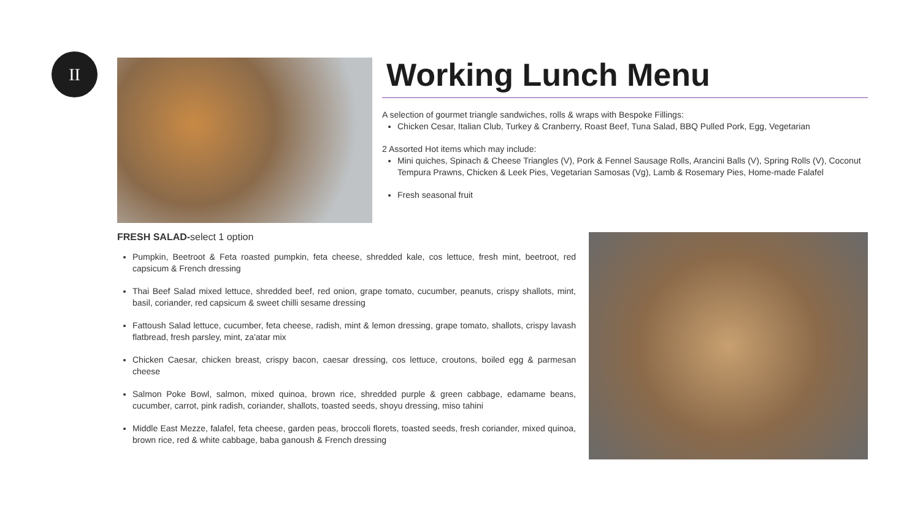II
Working Lunch Menu
A selection of gourmet triangle sandwiches, rolls & wraps with Bespoke Fillings:
Chicken Cesar, Italian Club, Turkey & Cranberry, Roast Beef, Tuna Salad, BBQ Pulled Pork, Egg, Vegetarian
2 Assorted Hot items which may include:
Mini quiches, Spinach & Cheese Triangles (V), Pork & Fennel Sausage Rolls, Arancini Balls (V), Spring Rolls (V), Coconut Tempura Prawns, Chicken & Leek Pies, Vegetarian Samosas (Vg), Lamb & Rosemary Pies, Home-made Falafel
Fresh seasonal fruit
FRESH SALAD-select 1 option
Pumpkin, Beetroot & Feta roasted pumpkin, feta cheese, shredded kale, cos lettuce, fresh mint, beetroot, red capsicum & French dressing
Thai Beef Salad mixed lettuce, shredded beef, red onion, grape tomato, cucumber, peanuts, crispy shallots, mint, basil, coriander, red capsicum & sweet chilli sesame dressing
Fattoush Salad lettuce, cucumber, feta cheese, radish, mint & lemon dressing, grape tomato, shallots, crispy lavash flatbread, fresh parsley, mint, za'atar mix
Chicken Caesar, chicken breast, crispy bacon, caesar dressing, cos lettuce, croutons, boiled egg & parmesan cheese
Salmon Poke Bowl, salmon, mixed quinoa, brown rice, shredded purple & green cabbage, edamame beans, cucumber, carrot, pink radish, coriander, shallots, toasted seeds, shoyu dressing, miso tahini
Middle East Mezze, falafel, feta cheese, garden peas, broccoli florets, toasted seeds, fresh coriander, mixed quinoa, brown rice, red & white cabbage, baba ganoush & French dressing